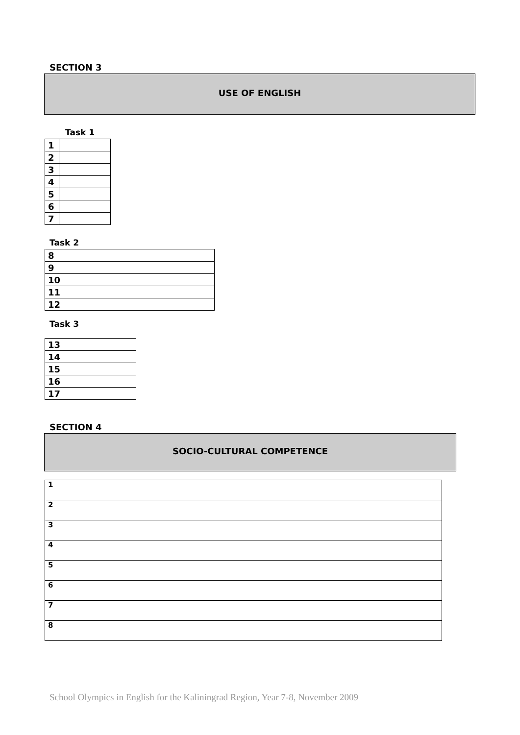SECTION 3
USE OF ENGLISH
Task 1
| 1 | |
| 2 | |
| 3 | |
| 4 | |
| 5 | |
| 6 | |
| 7 | |
Task 2
| 8 |
| 9 |
| 10 |
| 11 |
| 12 |
Task 3
| 13 |
| 14 |
| 15 |
| 16 |
| 17 |
SECTION 4
SOCIO-CULTURAL COMPETENCE
| 1 |
| 2 |
| 3 |
| 4 |
| 5 |
| 6 |
| 7 |
| 8 |
School Olympics in English for the Kaliningrad Region, Year 7-8, November 2009